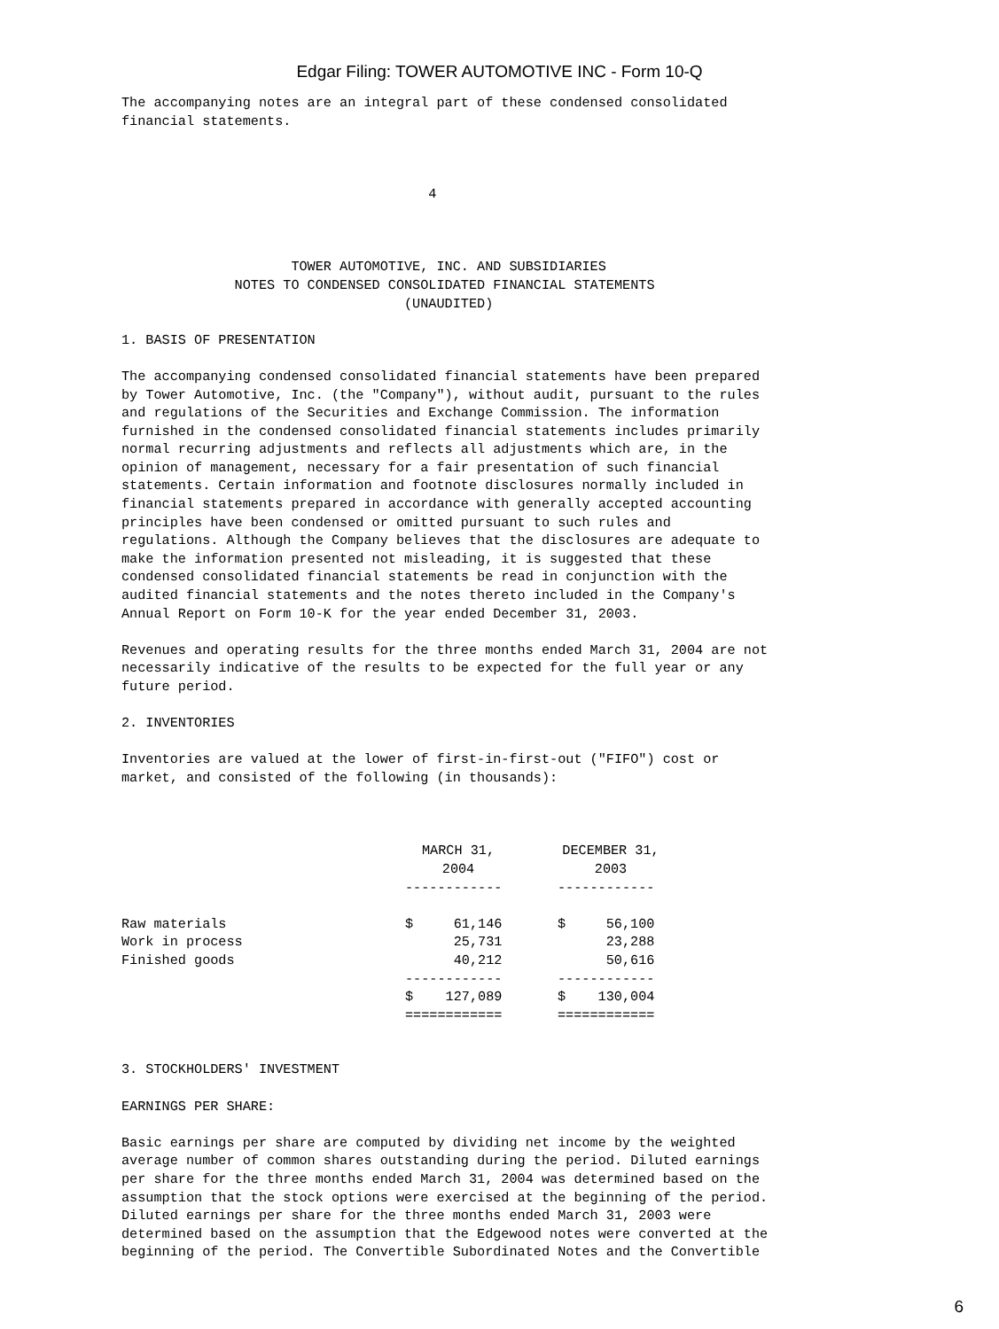Edgar Filing: TOWER AUTOMOTIVE INC - Form 10-Q
The accompanying notes are an integral part of these condensed consolidated
financial statements.



                                      4



                     TOWER AUTOMOTIVE, INC. AND SUBSIDIARIES
              NOTES TO CONDENSED CONSOLIDATED FINANCIAL STATEMENTS
                                   (UNAUDITED)

1. BASIS OF PRESENTATION

The accompanying condensed consolidated financial statements have been prepared
by Tower Automotive, Inc. (the "Company"), without audit, pursuant to the rules
and regulations of the Securities and Exchange Commission. The information
furnished in the condensed consolidated financial statements includes primarily
normal recurring adjustments and reflects all adjustments which are, in the
opinion of management, necessary for a fair presentation of such financial
statements. Certain information and footnote disclosures normally included in
financial statements prepared in accordance with generally accepted accounting
principles have been condensed or omitted pursuant to such rules and
regulations. Although the Company believes that the disclosures are adequate to
make the information presented not misleading, it is suggested that these
condensed consolidated financial statements be read in conjunction with the
audited financial statements and the notes thereto included in the Company's
Annual Report on Form 10-K for the year ended December 31, 2003.

Revenues and operating results for the three months ended March 31, 2004 are not
necessarily indicative of the results to be expected for the full year or any
future period.

2. INVENTORIES

Inventories are valued at the lower of first-in-first-out ("FIFO") cost or
market, and consisted of the following (in thousands):
| | MARCH 31, 2004 | | DECEMBER 31, 2003 |
| --- | --- | --- | --- |
| | ------------ | | ------------ |
| Raw materials | $ 61,146 | | $ 56,100 |
| Work in process | 25,731 | | 23,288 |
| Finished goods | 40,212 | | 50,616 |
| | ------------ | | ------------ |
| | $ 127,089 | | $ 130,004 |
| | ============ | | ============ |
3. STOCKHOLDERS' INVESTMENT

EARNINGS PER SHARE:

Basic earnings per share are computed by dividing net income by the weighted
average number of common shares outstanding during the period. Diluted earnings
per share for the three months ended March 31, 2004 was determined based on the
assumption that the stock options were exercised at the beginning of the period.
Diluted earnings per share for the three months ended March 31, 2003 were
determined based on the assumption that the Edgewood notes were converted at the
beginning of the period. The Convertible Subordinated Notes and the Convertible
6